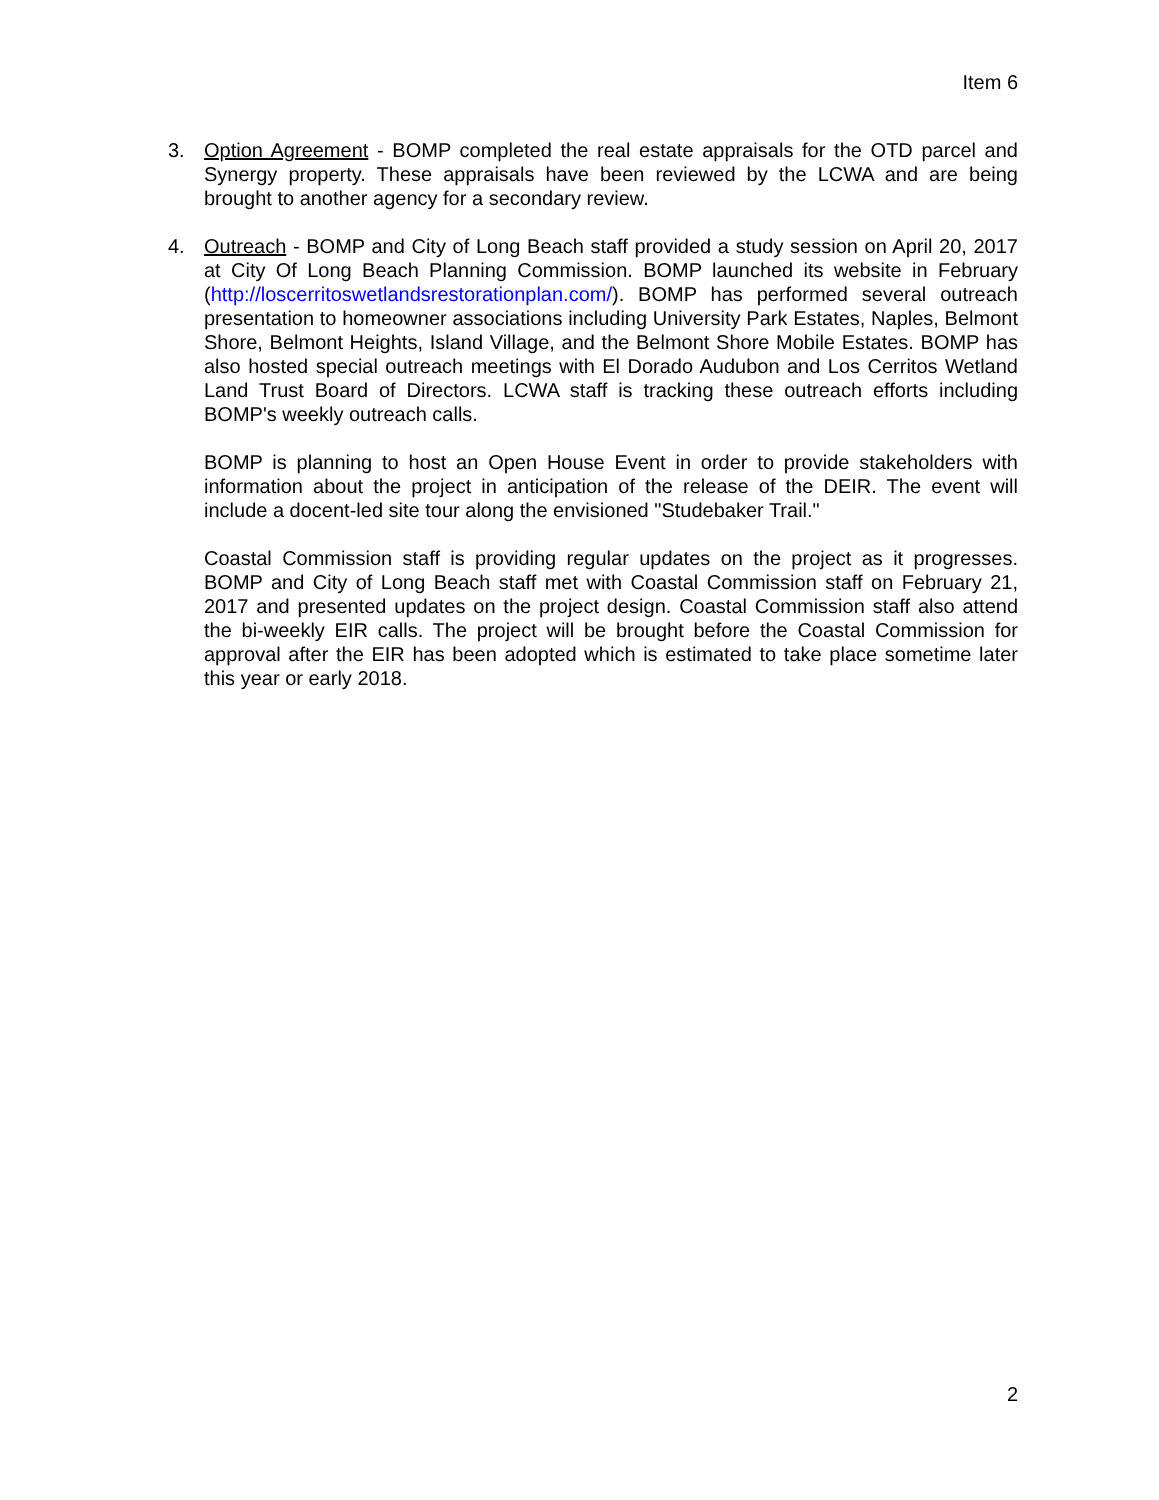Item 6
3. Option Agreement - BOMP completed the real estate appraisals for the OTD parcel and Synergy property. These appraisals have been reviewed by the LCWA and are being brought to another agency for a secondary review.
4. Outreach - BOMP and City of Long Beach staff provided a study session on April 20, 2017 at City Of Long Beach Planning Commission. BOMP launched its website in February (http://loscerritoswetlandsrestorationplan.com/). BOMP has performed several outreach presentation to homeowner associations including University Park Estates, Naples, Belmont Shore, Belmont Heights, Island Village, and the Belmont Shore Mobile Estates. BOMP has also hosted special outreach meetings with El Dorado Audubon and Los Cerritos Wetland Land Trust Board of Directors. LCWA staff is tracking these outreach efforts including BOMP's weekly outreach calls.
BOMP is planning to host an Open House Event in order to provide stakeholders with information about the project in anticipation of the release of the DEIR. The event will include a docent-led site tour along the envisioned "Studebaker Trail."
Coastal Commission staff is providing regular updates on the project as it progresses. BOMP and City of Long Beach staff met with Coastal Commission staff on February 21, 2017 and presented updates on the project design. Coastal Commission staff also attend the bi-weekly EIR calls. The project will be brought before the Coastal Commission for approval after the EIR has been adopted which is estimated to take place sometime later this year or early 2018.
2